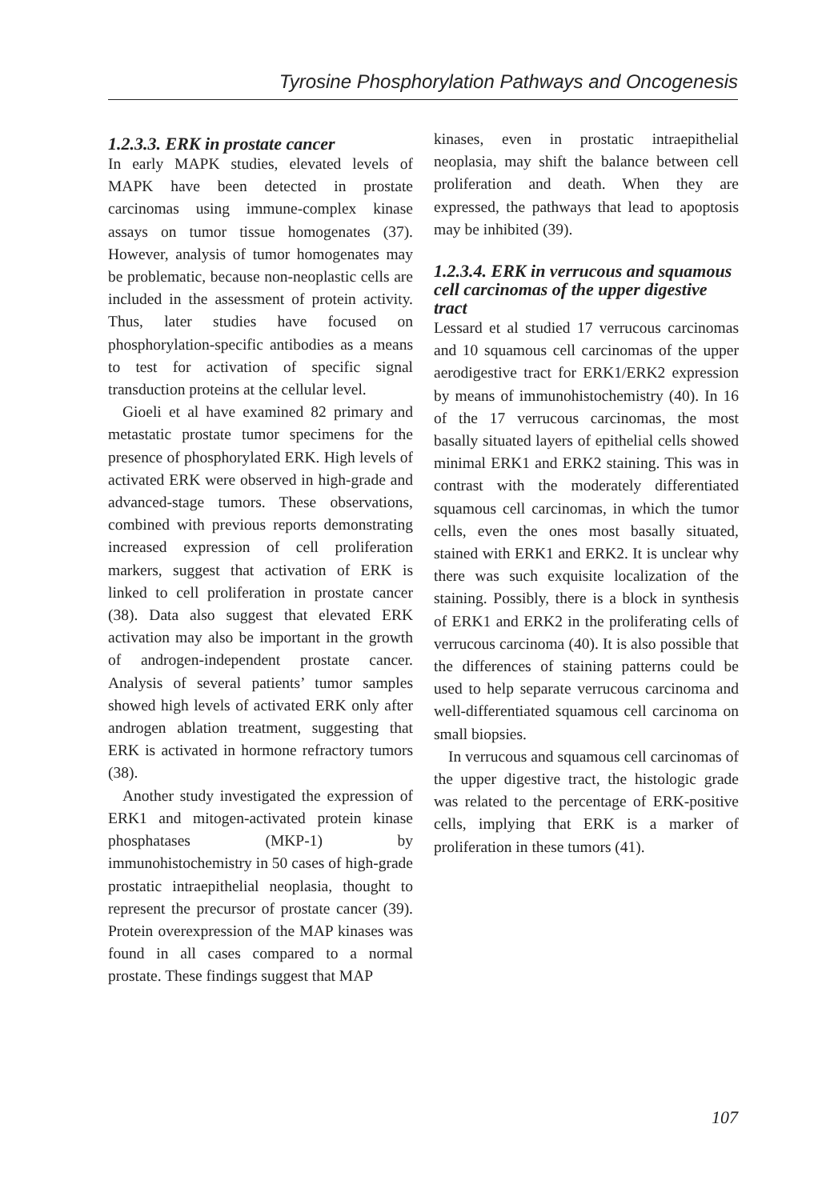Tyrosine Phosphorylation Pathways and Oncogenesis
1.2.3.3. ERK in prostate cancer
In early MAPK studies, elevated levels of MAPK have been detected in prostate carcinomas using immune-complex kinase assays on tumor tissue homogenates (37). However, analysis of tumor homogenates may be problematic, because non-neoplastic cells are included in the assessment of protein activity. Thus, later studies have focused on phosphorylation-specific antibodies as a means to test for activation of specific signal transduction proteins at the cellular level.
Gioeli et al have examined 82 primary and metastatic prostate tumor specimens for the presence of phosphorylated ERK. High levels of activated ERK were observed in high-grade and advanced-stage tumors. These observations, combined with previous reports demonstrating increased expression of cell proliferation markers, suggest that activation of ERK is linked to cell proliferation in prostate cancer (38). Data also suggest that elevated ERK activation may also be important in the growth of androgen-independent prostate cancer. Analysis of several patients’ tumor samples showed high levels of activated ERK only after androgen ablation treatment, suggesting that ERK is activated in hormone refractory tumors (38).
Another study investigated the expression of ERK1 and mitogen-activated protein kinase phosphatases (MKP-1) by immunohistochemistry in 50 cases of high-grade prostatic intraepithelial neoplasia, thought to represent the precursor of prostate cancer (39). Protein overexpression of the MAP kinases was found in all cases compared to a normal prostate. These findings suggest that MAP
kinases, even in prostatic intraepithelial neoplasia, may shift the balance between cell proliferation and death. When they are expressed, the pathways that lead to apoptosis may be inhibited (39).
1.2.3.4. ERK in verrucous and squamous cell carcinomas of the upper digestive tract
Lessard et al studied 17 verrucous carcinomas and 10 squamous cell carcinomas of the upper aerodigestive tract for ERK1/ERK2 expression by means of immunohistochemistry (40). In 16 of the 17 verrucous carcinomas, the most basally situated layers of epithelial cells showed minimal ERK1 and ERK2 staining. This was in contrast with the moderately differentiated squamous cell carcinomas, in which the tumor cells, even the ones most basally situated, stained with ERK1 and ERK2. It is unclear why there was such exquisite localization of the staining. Possibly, there is a block in synthesis of ERK1 and ERK2 in the proliferating cells of verrucous carcinoma (40). It is also possible that the differences of staining patterns could be used to help separate verrucous carcinoma and well-differentiated squamous cell carcinoma on small biopsies.
In verrucous and squamous cell carcinomas of the upper digestive tract, the histologic grade was related to the percentage of ERK-positive cells, implying that ERK is a marker of proliferation in these tumors (41).
107